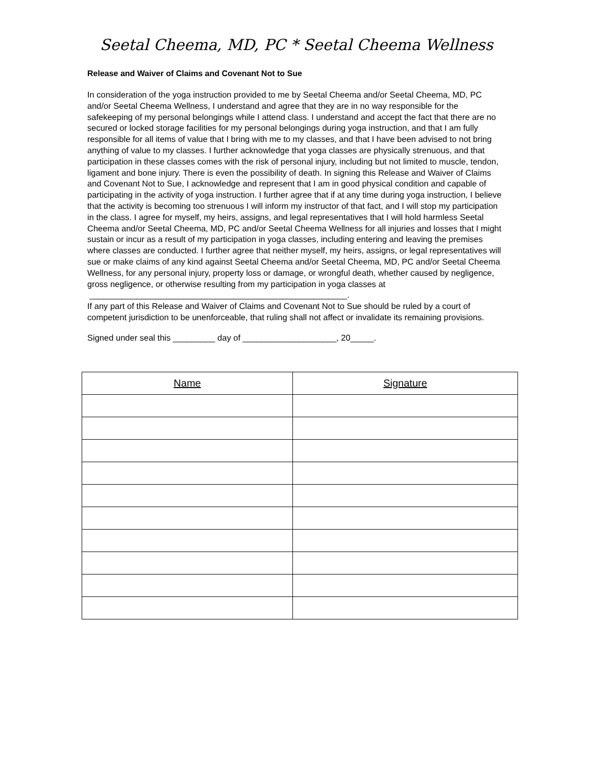Seetal Cheema, MD, PC * Seetal Cheema Wellness
Release and Waiver of Claims and Covenant Not to Sue
In consideration of the yoga instruction provided to me by Seetal Cheema and/or Seetal Cheema, MD, PC and/or Seetal Cheema Wellness, I understand and agree that they are in no way responsible for the safekeeping of my personal belongings while I attend class. I understand and accept the fact that there are no secured or locked storage facilities for my personal belongings during yoga instruction, and that I am fully responsible for all items of value that I bring with me to my classes, and that I have been advised to not bring anything of value to my classes. I further acknowledge that yoga classes are physically strenuous, and that participation in these classes comes with the risk of personal injury, including but not limited to muscle, tendon, ligament and bone injury. There is even the possibility of death. In signing this Release and Waiver of Claims and Covenant Not to Sue, I acknowledge and represent that I am in good physical condition and capable of participating in the activity of yoga instruction. I further agree that if at any time during yoga instruction, I believe that the activity is becoming too strenuous I will inform my instructor of that fact, and I will stop my participation in the class. I agree for myself, my heirs, assigns, and legal representatives that I will hold harmless Seetal Cheema and/or Seetal Cheema, MD, PC and/or Seetal Cheema Wellness for all injuries and losses that I might sustain or incur as a result of my participation in yoga classes, including entering and leaving the premises where classes are conducted. I further agree that neither myself, my heirs, assigns, or legal representatives will sue or make claims of any kind against Seetal Cheema and/or Seetal Cheema, MD, PC and/or Seetal Cheema Wellness, for any personal injury, property loss or damage, or wrongful death, whether caused by negligence, gross negligence, or otherwise resulting from my participation in yoga classes at _______________________________________________________.
If any part of this Release and Waiver of Claims and Covenant Not to Sue should be ruled by a court of competent jurisdiction to be unenforceable, that ruling shall not affect or invalidate its remaining provisions.
Signed under seal this _________ day of ____________________, 20_____.
| Name | Signature |
| --- | --- |